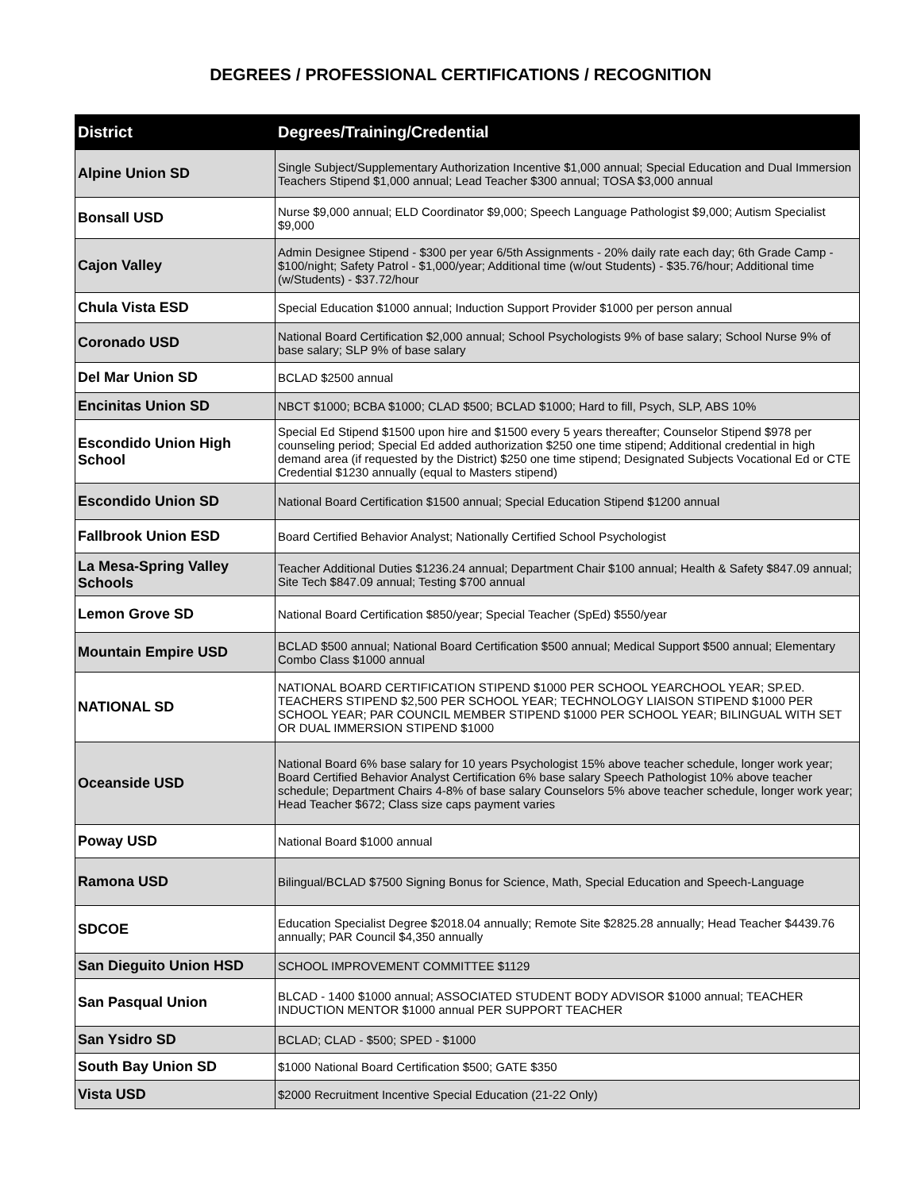DEGREES / PROFESSIONAL CERTIFICATIONS / RECOGNITION
| District | Degrees/Training/Credential |
| --- | --- |
| Alpine Union SD | Single Subject/Supplementary Authorization Incentive $1,000 annual; Special Education and Dual Immersion Teachers Stipend $1,000 annual; Lead Teacher $300 annual; TOSA $3,000 annual |
| Bonsall USD | Nurse $9,000 annual; ELD Coordinator $9,000; Speech Language Pathologist $9,000; Autism Specialist $9,000 |
| Cajon Valley | Admin Designee Stipend - $300 per year 6/5th Assignments - 20% daily rate each day; 6th Grade Camp - $100/night; Safety Patrol - $1,000/year; Additional time (w/out Students) - $35.76/hour; Additional time (w/Students) - $37.72/hour |
| Chula Vista ESD | Special Education $1000 annual; Induction Support Provider $1000 per person annual |
| Coronado USD | National Board Certification $2,000 annual; School Psychologists 9% of base salary; School Nurse 9% of base salary; SLP 9% of base salary |
| Del Mar Union SD | BCLAD $2500 annual |
| Encinitas Union SD | NBCT $1000; BCBA $1000; CLAD $500; BCLAD $1000; Hard to fill, Psych, SLP, ABS 10% |
| Escondido Union High School | Special Ed Stipend $1500 upon hire and $1500 every 5 years thereafter; Counselor Stipend $978 per counseling period; Special Ed added authorization $250 one time stipend; Additional credential in high demand area (if requested by the District) $250 one time stipend; Designated Subjects Vocational Ed or CTE Credential $1230 annually (equal to Masters stipend) |
| Escondido Union SD | National Board Certification $1500 annual; Special Education Stipend $1200 annual |
| Fallbrook Union ESD | Board Certified Behavior Analyst; Nationally Certified School Psychologist |
| La Mesa-Spring Valley Schools | Teacher Additional Duties $1236.24 annual; Department Chair $100 annual; Health & Safety $847.09 annual; Site Tech $847.09 annual; Testing $700 annual |
| Lemon Grove SD | National Board Certification $850/year; Special Teacher (SpEd) $550/year |
| Mountain Empire USD | BCLAD $500 annual; National Board Certification $500 annual; Medical Support $500 annual; Elementary Combo Class $1000 annual |
| NATIONAL SD | NATIONAL BOARD CERTIFICATION STIPEND $1000 PER SCHOOL YEARCHOOL YEAR; SP.ED. TEACHERS STIPEND $2,500 PER SCHOOL YEAR; TECHNOLOGY LIAISON STIPEND $1000 PER SCHOOL YEAR; PAR COUNCIL MEMBER STIPEND $1000 PER SCHOOL YEAR; BILINGUAL WITH SET OR DUAL IMMERSION STIPEND $1000 |
| Oceanside USD | National Board 6% base salary for 10 years Psychologist 15% above teacher schedule, longer work year; Board Certified Behavior Analyst Certification 6% base salary Speech Pathologist 10% above teacher schedule; Department Chairs 4-8% of base salary Counselors 5% above teacher schedule, longer work year; Head Teacher $672; Class size caps payment varies |
| Poway USD | National Board $1000 annual |
| Ramona USD | Bilingual/BCLAD $7500 Signing Bonus for Science, Math, Special Education and Speech-Language |
| SDCOE | Education Specialist Degree $2018.04 annually; Remote Site $2825.28 annually; Head Teacher $4439.76 annually; PAR Council $4,350 annually |
| San Dieguito Union HSD | SCHOOL IMPROVEMENT COMMITTEE $1129 |
| San Pasqual Union | BLCAD - 1400 $1000 annual; ASSOCIATED STUDENT BODY ADVISOR $1000 annual; TEACHER INDUCTION MENTOR $1000 annual PER SUPPORT TEACHER |
| San Ysidro SD | BCLAD; CLAD - $500; SPED - $1000 |
| South Bay Union SD | $1000 National Board Certification $500; GATE $350 |
| Vista USD | $2000 Recruitment Incentive Special Education (21-22 Only) |